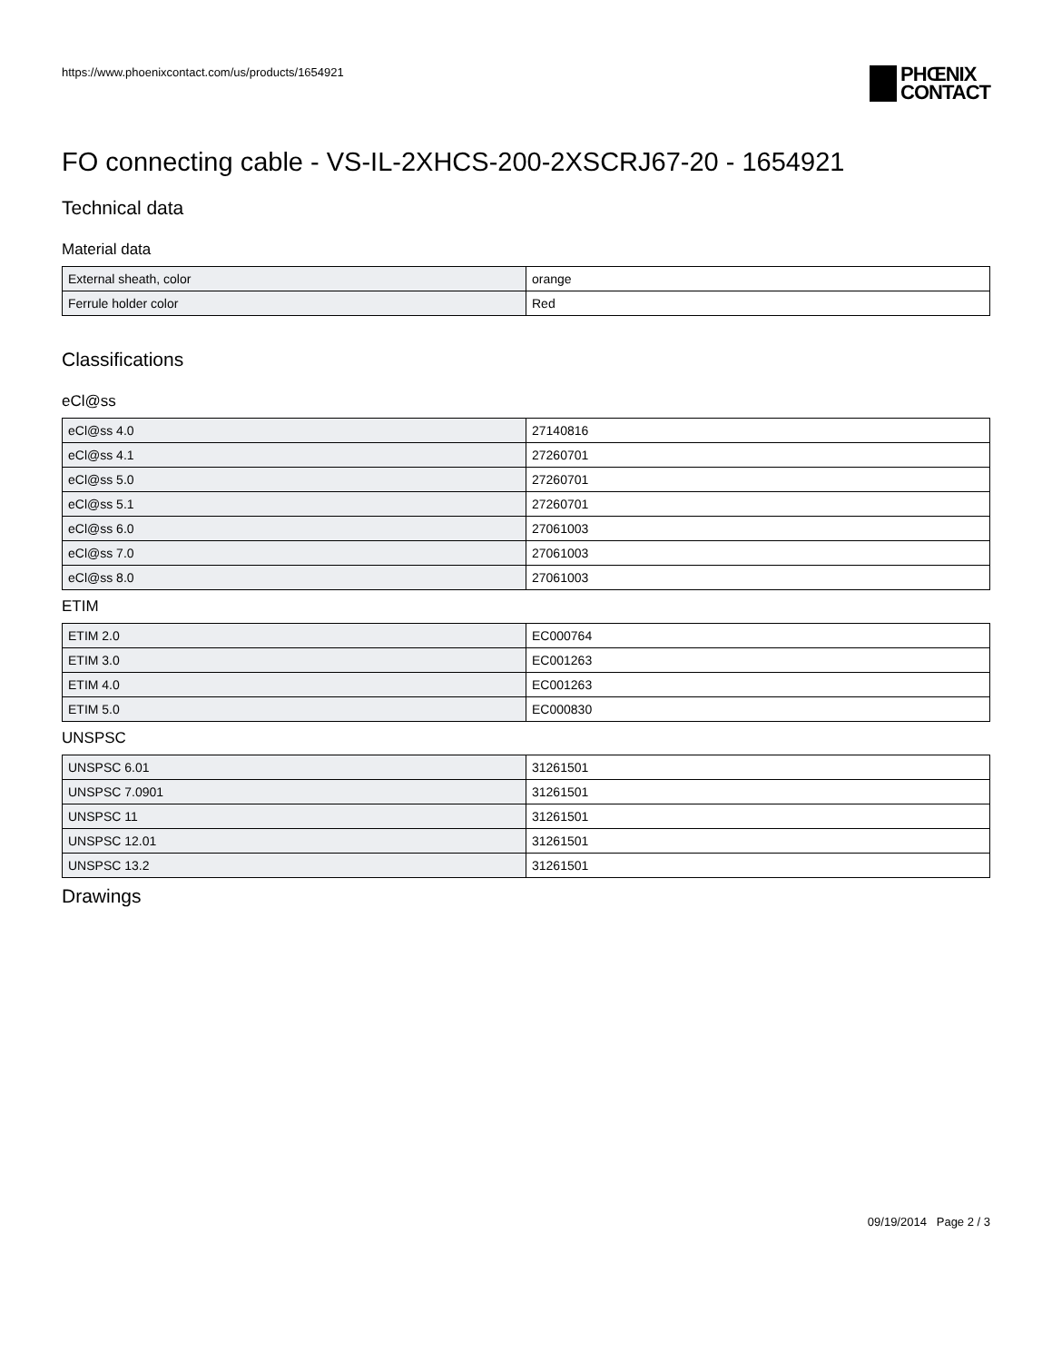https://www.phoenixcontact.com/us/products/1654921
PHŒNIX
CONTACT
FO connecting cable - VS-IL-2XHCS-200-2XSCRJ67-20 - 1654921
Technical data
Material data
| External sheath, color | orange |
| Ferrule holder color | Red |
Classifications
eCl@ss
| eCl@ss 4.0 | 27140816 |
| eCl@ss 4.1 | 27260701 |
| eCl@ss 5.0 | 27260701 |
| eCl@ss 5.1 | 27260701 |
| eCl@ss 6.0 | 27061003 |
| eCl@ss 7.0 | 27061003 |
| eCl@ss 8.0 | 27061003 |
ETIM
| ETIM 2.0 | EC000764 |
| ETIM 3.0 | EC001263 |
| ETIM 4.0 | EC001263 |
| ETIM 5.0 | EC000830 |
UNSPSC
| UNSPSC 6.01 | 31261501 |
| UNSPSC 7.0901 | 31261501 |
| UNSPSC 11 | 31261501 |
| UNSPSC 12.01 | 31261501 |
| UNSPSC 13.2 | 31261501 |
Drawings
09/19/2014 Page 2 / 3